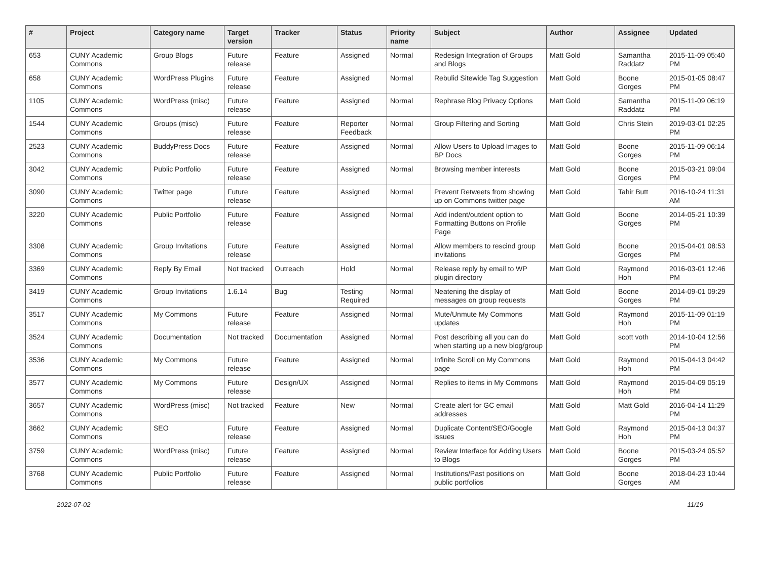| # | Project | Category name | Target version | Tracker | Status | Priority name | Subject | Author | Assignee | Updated |
| --- | --- | --- | --- | --- | --- | --- | --- | --- | --- | --- |
| 653 | CUNY Academic Commons | Group Blogs | Future release | Feature | Assigned | Normal | Redesign Integration of Groups and Blogs | Matt Gold | Samantha Raddatz | 2015-11-09 05:40 PM |
| 658 | CUNY Academic Commons | WordPress Plugins | Future release | Feature | Assigned | Normal | Rebulid Sitewide Tag Suggestion | Matt Gold | Boone Gorges | 2015-01-05 08:47 PM |
| 1105 | CUNY Academic Commons | WordPress (misc) | Future release | Feature | Assigned | Normal | Rephrase Blog Privacy Options | Matt Gold | Samantha Raddatz | 2015-11-09 06:19 PM |
| 1544 | CUNY Academic Commons | Groups (misc) | Future release | Feature | Reporter Feedback | Normal | Group Filtering and Sorting | Matt Gold | Chris Stein | 2019-03-01 02:25 PM |
| 2523 | CUNY Academic Commons | BuddyPress Docs | Future release | Feature | Assigned | Normal | Allow Users to Upload Images to BP Docs | Matt Gold | Boone Gorges | 2015-11-09 06:14 PM |
| 3042 | CUNY Academic Commons | Public Portfolio | Future release | Feature | Assigned | Normal | Browsing member interests | Matt Gold | Boone Gorges | 2015-03-21 09:04 PM |
| 3090 | CUNY Academic Commons | Twitter page | Future release | Feature | Assigned | Normal | Prevent Retweets from showing up on Commons twitter page | Matt Gold | Tahir Butt | 2016-10-24 11:31 AM |
| 3220 | CUNY Academic Commons | Public Portfolio | Future release | Feature | Assigned | Normal | Add indent/outdent option to Formatting Buttons on Profile Page | Matt Gold | Boone Gorges | 2014-05-21 10:39 PM |
| 3308 | CUNY Academic Commons | Group Invitations | Future release | Feature | Assigned | Normal | Allow members to rescind group invitations | Matt Gold | Boone Gorges | 2015-04-01 08:53 PM |
| 3369 | CUNY Academic Commons | Reply By Email | Not tracked | Outreach | Hold | Normal | Release reply by email to WP plugin directory | Matt Gold | Raymond Hoh | 2016-03-01 12:46 PM |
| 3419 | CUNY Academic Commons | Group Invitations | 1.6.14 | Bug | Testing Required | Normal | Neatening the display of messages on group requests | Matt Gold | Boone Gorges | 2014-09-01 09:29 PM |
| 3517 | CUNY Academic Commons | My Commons | Future release | Feature | Assigned | Normal | Mute/Unmute My Commons updates | Matt Gold | Raymond Hoh | 2015-11-09 01:19 PM |
| 3524 | CUNY Academic Commons | Documentation | Not tracked | Documentation | Assigned | Normal | Post describing all you can do when starting up a new blog/group | Matt Gold | scott voth | 2014-10-04 12:56 PM |
| 3536 | CUNY Academic Commons | My Commons | Future release | Feature | Assigned | Normal | Infinite Scroll on My Commons page | Matt Gold | Raymond Hoh | 2015-04-13 04:42 PM |
| 3577 | CUNY Academic Commons | My Commons | Future release | Design/UX | Assigned | Normal | Replies to items in My Commons | Matt Gold | Raymond Hoh | 2015-04-09 05:19 PM |
| 3657 | CUNY Academic Commons | WordPress (misc) | Not tracked | Feature | New | Normal | Create alert for GC email addresses | Matt Gold | Matt Gold | 2016-04-14 11:29 PM |
| 3662 | CUNY Academic Commons | SEO | Future release | Feature | Assigned | Normal | Duplicate Content/SEO/Google issues | Matt Gold | Raymond Hoh | 2015-04-13 04:37 PM |
| 3759 | CUNY Academic Commons | WordPress (misc) | Future release | Feature | Assigned | Normal | Review Interface for Adding Users to Blogs | Matt Gold | Boone Gorges | 2015-03-24 05:52 PM |
| 3768 | CUNY Academic Commons | Public Portfolio | Future release | Feature | Assigned | Normal | Institutions/Past positions on public portfolios | Matt Gold | Boone Gorges | 2018-04-23 10:44 AM |
2022-07-02 11/19